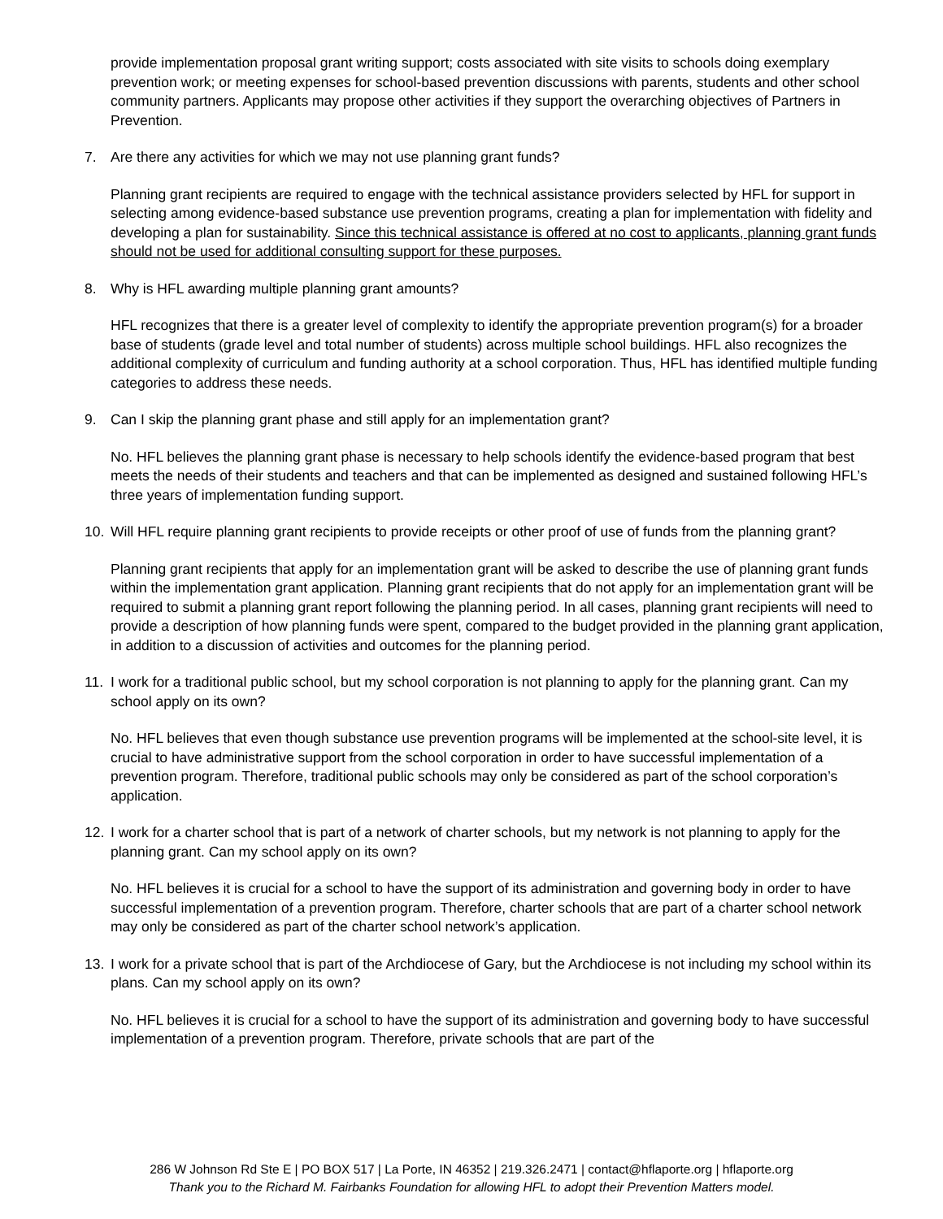provide implementation proposal grant writing support; costs associated with site visits to schools doing exemplary prevention work; or meeting expenses for school-based prevention discussions with parents, students and other school community partners. Applicants may propose other activities if they support the overarching objectives of Partners in Prevention.
7. Are there any activities for which we may not use planning grant funds?
Planning grant recipients are required to engage with the technical assistance providers selected by HFL for support in selecting among evidence-based substance use prevention programs, creating a plan for implementation with fidelity and developing a plan for sustainability. Since this technical assistance is offered at no cost to applicants, planning grant funds should not be used for additional consulting support for these purposes.
8. Why is HFL awarding multiple planning grant amounts?
HFL recognizes that there is a greater level of complexity to identify the appropriate prevention program(s) for a broader base of students (grade level and total number of students) across multiple school buildings. HFL also recognizes the additional complexity of curriculum and funding authority at a school corporation. Thus, HFL has identified multiple funding categories to address these needs.
9. Can I skip the planning grant phase and still apply for an implementation grant?
No. HFL believes the planning grant phase is necessary to help schools identify the evidence-based program that best meets the needs of their students and teachers and that can be implemented as designed and sustained following HFL’s three years of implementation funding support.
10. Will HFL require planning grant recipients to provide receipts or other proof of use of funds from the planning grant?
Planning grant recipients that apply for an implementation grant will be asked to describe the use of planning grant funds within the implementation grant application. Planning grant recipients that do not apply for an implementation grant will be required to submit a planning grant report following the planning period. In all cases, planning grant recipients will need to provide a description of how planning funds were spent, compared to the budget provided in the planning grant application, in addition to a discussion of activities and outcomes for the planning period.
11. I work for a traditional public school, but my school corporation is not planning to apply for the planning grant. Can my school apply on its own?
No. HFL believes that even though substance use prevention programs will be implemented at the school-site level, it is crucial to have administrative support from the school corporation in order to have successful implementation of a prevention program. Therefore, traditional public schools may only be considered as part of the school corporation’s application.
12. I work for a charter school that is part of a network of charter schools, but my network is not planning to apply for the planning grant. Can my school apply on its own?
No. HFL believes it is crucial for a school to have the support of its administration and governing body in order to have successful implementation of a prevention program. Therefore, charter schools that are part of a charter school network may only be considered as part of the charter school network’s application.
13. I work for a private school that is part of the Archdiocese of Gary, but the Archdiocese is not including my school within its plans. Can my school apply on its own?
No. HFL believes it is crucial for a school to have the support of its administration and governing body to have successful implementation of a prevention program. Therefore, private schools that are part of the
286 W Johnson Rd Ste E | PO BOX 517 | La Porte, IN 46352 | 219.326.2471 | contact@hflaporte.org | hflaporte.org
Thank you to the Richard M. Fairbanks Foundation for allowing HFL to adopt their Prevention Matters model.